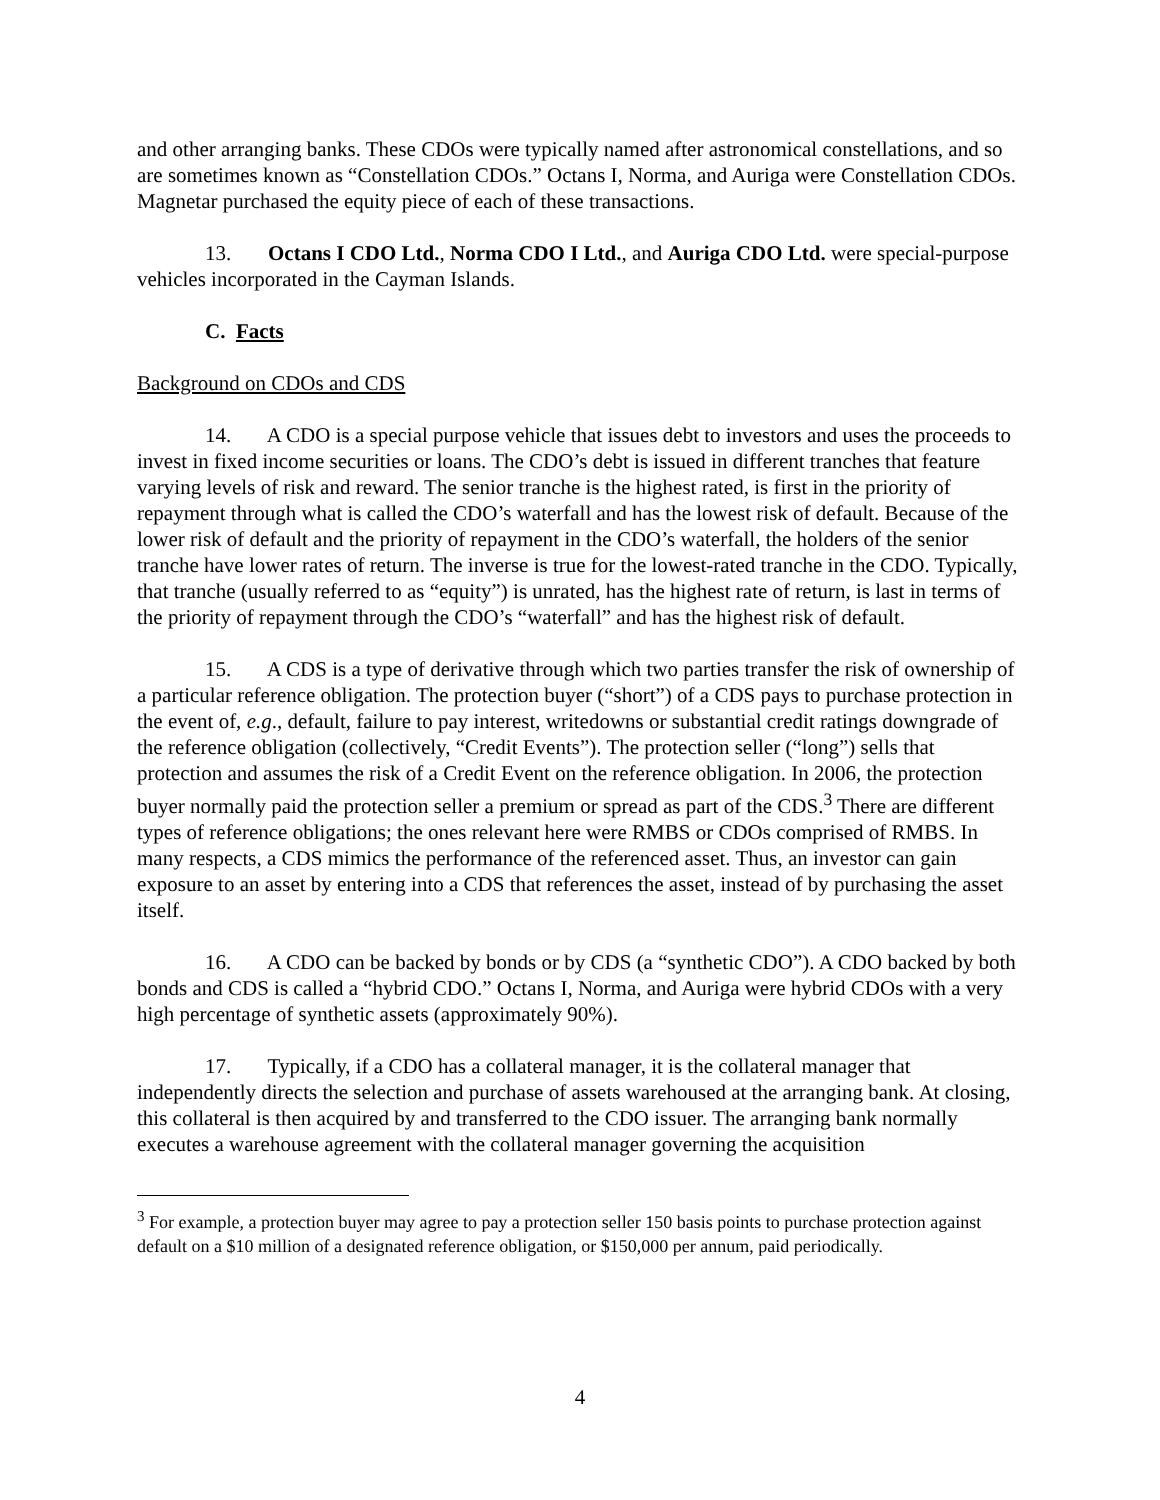and other arranging banks. These CDOs were typically named after astronomical constellations, and so are sometimes known as “Constellation CDOs.” Octans I, Norma, and Auriga were Constellation CDOs. Magnetar purchased the equity piece of each of these transactions.
13. Octans I CDO Ltd., Norma CDO I Ltd., and Auriga CDO Ltd. were special-purpose vehicles incorporated in the Cayman Islands.
C. Facts
Background on CDOs and CDS
14. A CDO is a special purpose vehicle that issues debt to investors and uses the proceeds to invest in fixed income securities or loans. The CDO’s debt is issued in different tranches that feature varying levels of risk and reward. The senior tranche is the highest rated, is first in the priority of repayment through what is called the CDO’s waterfall and has the lowest risk of default. Because of the lower risk of default and the priority of repayment in the CDO’s waterfall, the holders of the senior tranche have lower rates of return. The inverse is true for the lowest-rated tranche in the CDO. Typically, that tranche (usually referred to as “equity”) is unrated, has the highest rate of return, is last in terms of the priority of repayment through the CDO’s “waterfall” and has the highest risk of default.
15. A CDS is a type of derivative through which two parties transfer the risk of ownership of a particular reference obligation. The protection buyer (“short”) of a CDS pays to purchase protection in the event of, e.g., default, failure to pay interest, writedowns or substantial credit ratings downgrade of the reference obligation (collectively, “Credit Events”). The protection seller (“long”) sells that protection and assumes the risk of a Credit Event on the reference obligation. In 2006, the protection buyer normally paid the protection seller a premium or spread as part of the CDS.<sup>3</sup> There are different types of reference obligations; the ones relevant here were RMBS or CDOs comprised of RMBS. In many respects, a CDS mimics the performance of the referenced asset. Thus, an investor can gain exposure to an asset by entering into a CDS that references the asset, instead of by purchasing the asset itself.
16. A CDO can be backed by bonds or by CDS (a “synthetic CDO”). A CDO backed by both bonds and CDS is called a “hybrid CDO.” Octans I, Norma, and Auriga were hybrid CDOs with a very high percentage of synthetic assets (approximately 90%).
17. Typically, if a CDO has a collateral manager, it is the collateral manager that independently directs the selection and purchase of assets warehoused at the arranging bank. At closing, this collateral is then acquired by and transferred to the CDO issuer. The arranging bank normally executes a warehouse agreement with the collateral manager governing the acquisition
<sup>3</sup> For example, a protection buyer may agree to pay a protection seller 150 basis points to purchase protection against default on a $10 million of a designated reference obligation, or $150,000 per annum, paid periodically.
4